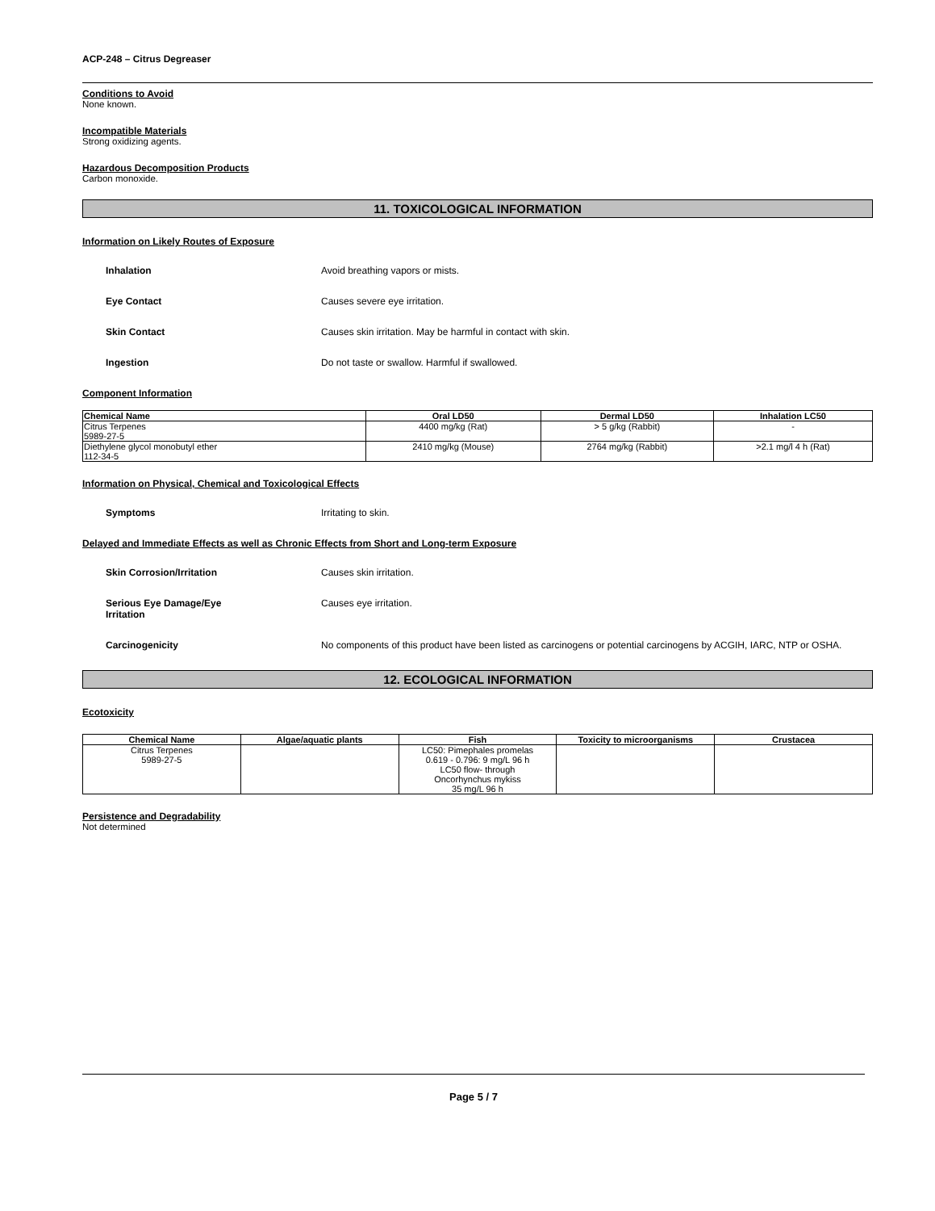ACP-248 – Citrus Degreaser
Conditions to Avoid
None known.
Incompatible Materials
Strong oxidizing agents.
Hazardous Decomposition Products
Carbon monoxide.
11. TOXICOLOGICAL INFORMATION
Information on Likely Routes of Exposure
Inhalation Avoid breathing vapors or mists.
Eye Contact Causes severe eye irritation.
Skin Contact Causes skin irritation. May be harmful in contact with skin.
Ingestion Do not taste or swallow. Harmful if swallowed.
Component Information
| Chemical Name | Oral LD50 | Dermal LD50 | Inhalation LC50 |
| --- | --- | --- | --- |
| Citrus Terpenes 5989-27-5 | 4400 mg/kg (Rat) | > 5 g/kg (Rabbit) | - |
| Diethylene glycol monobutyl ether 112-34-5 | 2410 mg/kg (Mouse) | 2764 mg/kg (Rabbit) | >2.1 mg/l 4 h (Rat) |
Information on Physical, Chemical and Toxicological Effects
Symptoms Irritating to skin.
Delayed and Immediate Effects as well as Chronic Effects from Short and Long-term Exposure
Skin Corrosion/Irritation Causes skin irritation.
Serious Eye Damage/Eye
Irritation Causes eye irritation.
Carcinogenicity No components of this product have been listed as carcinogens or potential carcinogens by ACGIH, IARC, NTP or OSHA.
12. ECOLOGICAL INFORMATION
Ecotoxicity
| Chemical Name | Algae/aquatic plants | Fish | Toxicity to microorganisms | Crustacea |
| --- | --- | --- | --- | --- |
| Citrus Terpenes 5989-27-5 | | LC50: Pimephales promelas 0.619 - 0.796: 9 mg/L 96 h LC50 flow- through Oncorhynchus mykiss 35 mg/L 96 h | | |
Persistence and Degradability
Not determined
Page 5 / 7